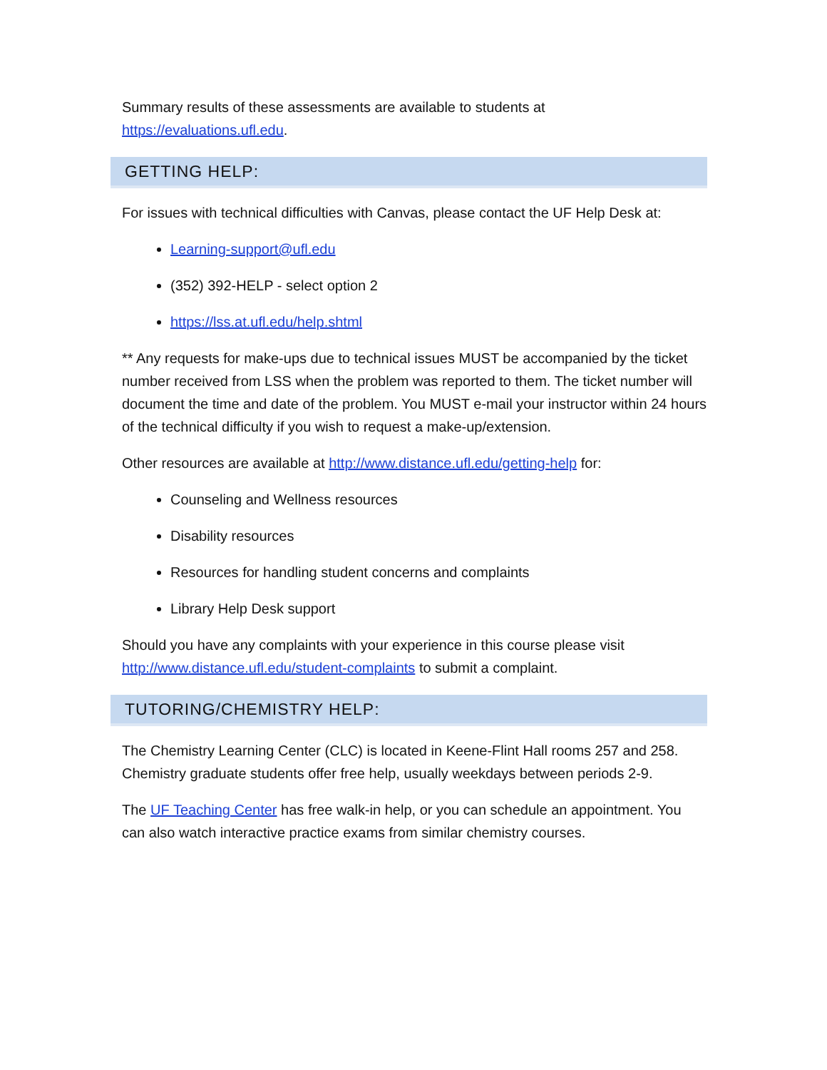Summary results of these assessments are available to students at https://evaluations.ufl.edu.
GETTING HELP:
For issues with technical difficulties with Canvas, please contact the UF Help Desk at:
Learning-support@ufl.edu
(352) 392-HELP - select option 2
https://lss.at.ufl.edu/help.shtml
** Any requests for make-ups due to technical issues MUST be accompanied by the ticket number received from LSS when the problem was reported to them. The ticket number will document the time and date of the problem. You MUST e-mail your instructor within 24 hours of the technical difficulty if you wish to request a make-up/extension.
Other resources are available at http://www.distance.ufl.edu/getting-help for:
Counseling and Wellness resources
Disability resources
Resources for handling student concerns and complaints
Library Help Desk support
Should you have any complaints with your experience in this course please visit http://www.distance.ufl.edu/student-complaints to submit a complaint.
TUTORING/CHEMISTRY HELP:
The Chemistry Learning Center (CLC) is located in Keene-Flint Hall rooms 257 and 258. Chemistry graduate students offer free help, usually weekdays between periods 2-9.
The UF Teaching Center has free walk-in help, or you can schedule an appointment. You can also watch interactive practice exams from similar chemistry courses.